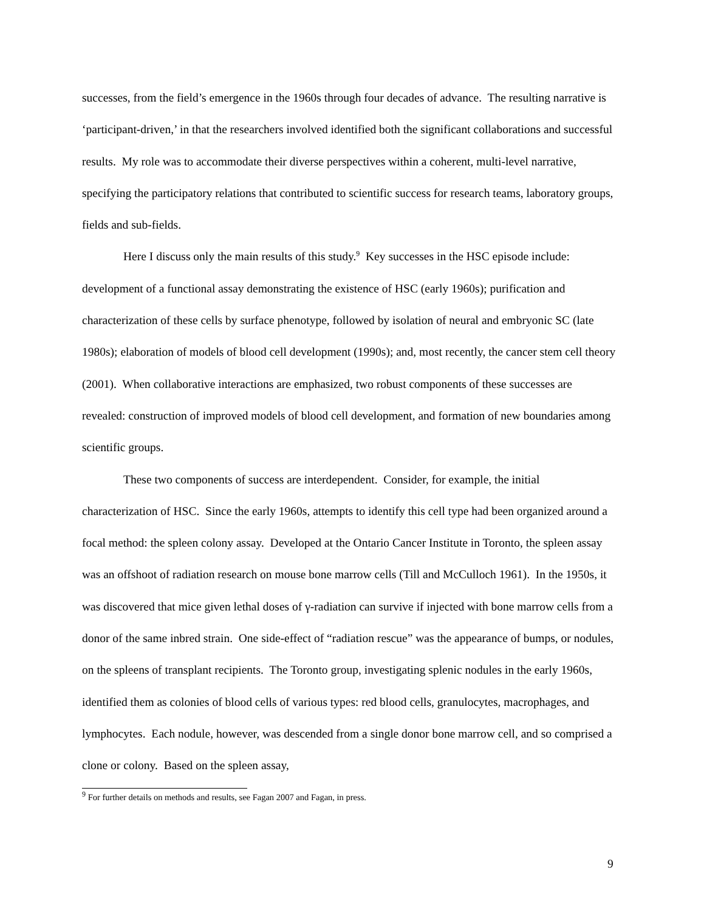successes, from the field’s emergence in the 1960s through four decades of advance. The resulting narrative is ‘participant-driven,’ in that the researchers involved identified both the significant collaborations and successful results. My role was to accommodate their diverse perspectives within a coherent, multi-level narrative, specifying the participatory relations that contributed to scientific success for research teams, laboratory groups, fields and sub-fields.
Here I discuss only the main results of this study.<sup>9</sup> Key successes in the HSC episode include: development of a functional assay demonstrating the existence of HSC (early 1960s); purification and characterization of these cells by surface phenotype, followed by isolation of neural and embryonic SC (late 1980s); elaboration of models of blood cell development (1990s); and, most recently, the cancer stem cell theory (2001). When collaborative interactions are emphasized, two robust components of these successes are revealed: construction of improved models of blood cell development, and formation of new boundaries among scientific groups.
These two components of success are interdependent. Consider, for example, the initial characterization of HSC. Since the early 1960s, attempts to identify this cell type had been organized around a focal method: the spleen colony assay. Developed at the Ontario Cancer Institute in Toronto, the spleen assay was an offshoot of radiation research on mouse bone marrow cells (Till and McCulloch 1961). In the 1950s, it was discovered that mice given lethal doses of γ-radiation can survive if injected with bone marrow cells from a donor of the same inbred strain. One side-effect of “radiation rescue” was the appearance of bumps, or nodules, on the spleens of transplant recipients. The Toronto group, investigating splenic nodules in the early 1960s, identified them as colonies of blood cells of various types: red blood cells, granulocytes, macrophages, and lymphocytes. Each nodule, however, was descended from a single donor bone marrow cell, and so comprised a clone or colony. Based on the spleen assay,
<sup>9</sup> For further details on methods and results, see Fagan 2007 and Fagan, in press.
9